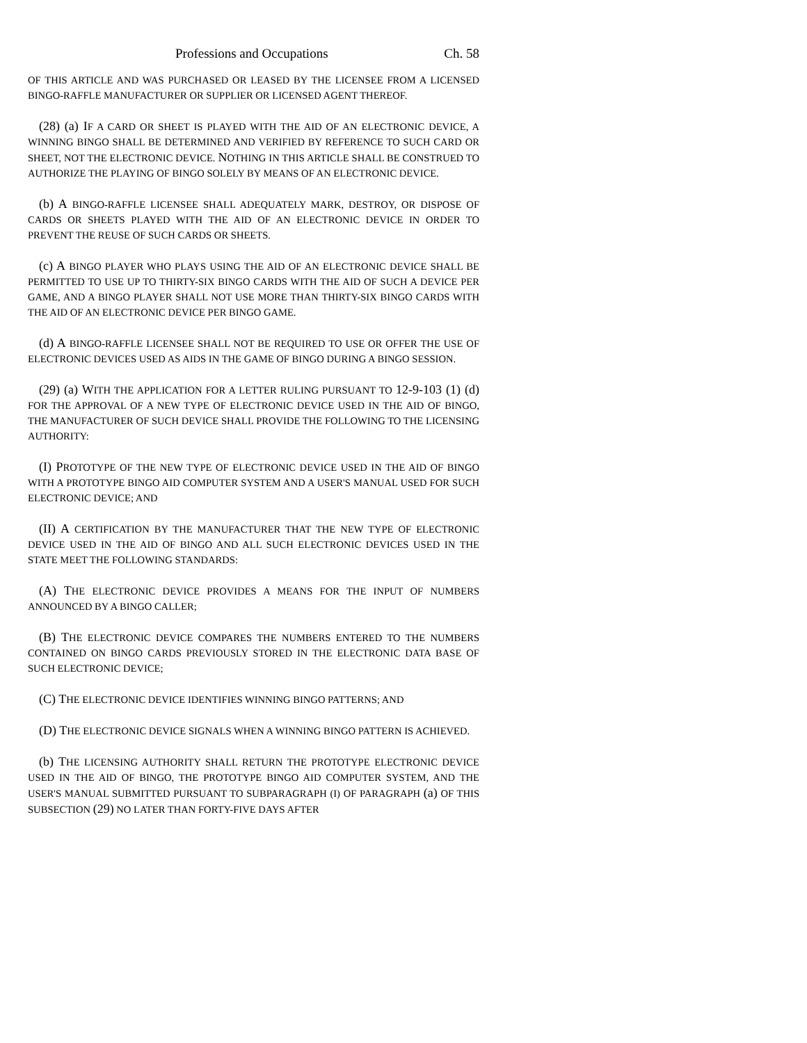Professions and Occupations Ch. 58
OF THIS ARTICLE AND WAS PURCHASED OR LEASED BY THE LICENSEE FROM A LICENSED BINGO-RAFFLE MANUFACTURER OR SUPPLIER OR LICENSED AGENT THEREOF.
(28) (a) IF A CARD OR SHEET IS PLAYED WITH THE AID OF AN ELECTRONIC DEVICE, A WINNING BINGO SHALL BE DETERMINED AND VERIFIED BY REFERENCE TO SUCH CARD OR SHEET, NOT THE ELECTRONIC DEVICE. NOTHING IN THIS ARTICLE SHALL BE CONSTRUED TO AUTHORIZE THE PLAYING OF BINGO SOLELY BY MEANS OF AN ELECTRONIC DEVICE.
(b) A BINGO-RAFFLE LICENSEE SHALL ADEQUATELY MARK, DESTROY, OR DISPOSE OF CARDS OR SHEETS PLAYED WITH THE AID OF AN ELECTRONIC DEVICE IN ORDER TO PREVENT THE REUSE OF SUCH CARDS OR SHEETS.
(c) A BINGO PLAYER WHO PLAYS USING THE AID OF AN ELECTRONIC DEVICE SHALL BE PERMITTED TO USE UP TO THIRTY-SIX BINGO CARDS WITH THE AID OF SUCH A DEVICE PER GAME, AND A BINGO PLAYER SHALL NOT USE MORE THAN THIRTY-SIX BINGO CARDS WITH THE AID OF AN ELECTRONIC DEVICE PER BINGO GAME.
(d) A BINGO-RAFFLE LICENSEE SHALL NOT BE REQUIRED TO USE OR OFFER THE USE OF ELECTRONIC DEVICES USED AS AIDS IN THE GAME OF BINGO DURING A BINGO SESSION.
(29) (a) WITH THE APPLICATION FOR A LETTER RULING PURSUANT TO 12-9-103 (1) (d) FOR THE APPROVAL OF A NEW TYPE OF ELECTRONIC DEVICE USED IN THE AID OF BINGO, THE MANUFACTURER OF SUCH DEVICE SHALL PROVIDE THE FOLLOWING TO THE LICENSING AUTHORITY:
(I) PROTOTYPE OF THE NEW TYPE OF ELECTRONIC DEVICE USED IN THE AID OF BINGO WITH A PROTOTYPE BINGO AID COMPUTER SYSTEM AND A USER'S MANUAL USED FOR SUCH ELECTRONIC DEVICE; AND
(II) A CERTIFICATION BY THE MANUFACTURER THAT THE NEW TYPE OF ELECTRONIC DEVICE USED IN THE AID OF BINGO AND ALL SUCH ELECTRONIC DEVICES USED IN THE STATE MEET THE FOLLOWING STANDARDS:
(A) THE ELECTRONIC DEVICE PROVIDES A MEANS FOR THE INPUT OF NUMBERS ANNOUNCED BY A BINGO CALLER;
(B) THE ELECTRONIC DEVICE COMPARES THE NUMBERS ENTERED TO THE NUMBERS CONTAINED ON BINGO CARDS PREVIOUSLY STORED IN THE ELECTRONIC DATA BASE OF SUCH ELECTRONIC DEVICE;
(C) THE ELECTRONIC DEVICE IDENTIFIES WINNING BINGO PATTERNS; AND
(D) THE ELECTRONIC DEVICE SIGNALS WHEN A WINNING BINGO PATTERN IS ACHIEVED.
(b) THE LICENSING AUTHORITY SHALL RETURN THE PROTOTYPE ELECTRONIC DEVICE USED IN THE AID OF BINGO, THE PROTOTYPE BINGO AID COMPUTER SYSTEM, AND THE USER'S MANUAL SUBMITTED PURSUANT TO SUBPARAGRAPH (I) OF PARAGRAPH (a) OF THIS SUBSECTION (29) NO LATER THAN FORTY-FIVE DAYS AFTER